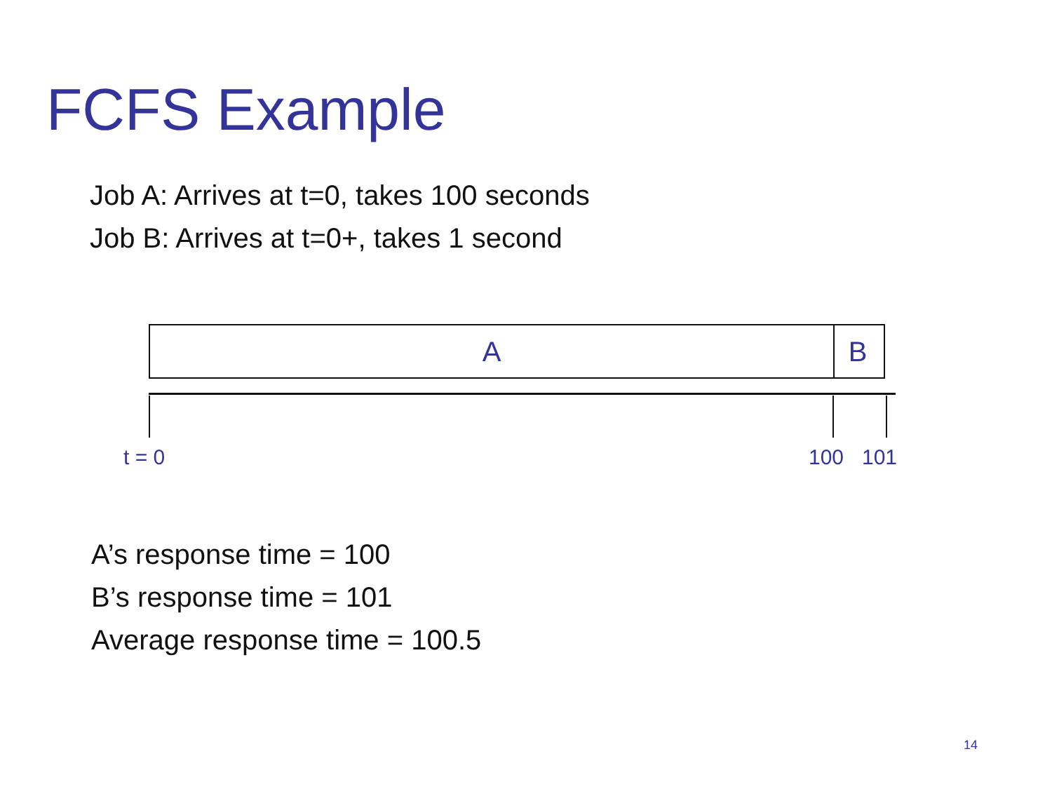FCFS Example
Job A: Arrives at t=0, takes 100 seconds
Job B: Arrives at t=0+, takes 1 second
A B
t = 0 100 101
A’s response time = 100
B’s response time = 101
Average response time = 100.5
14